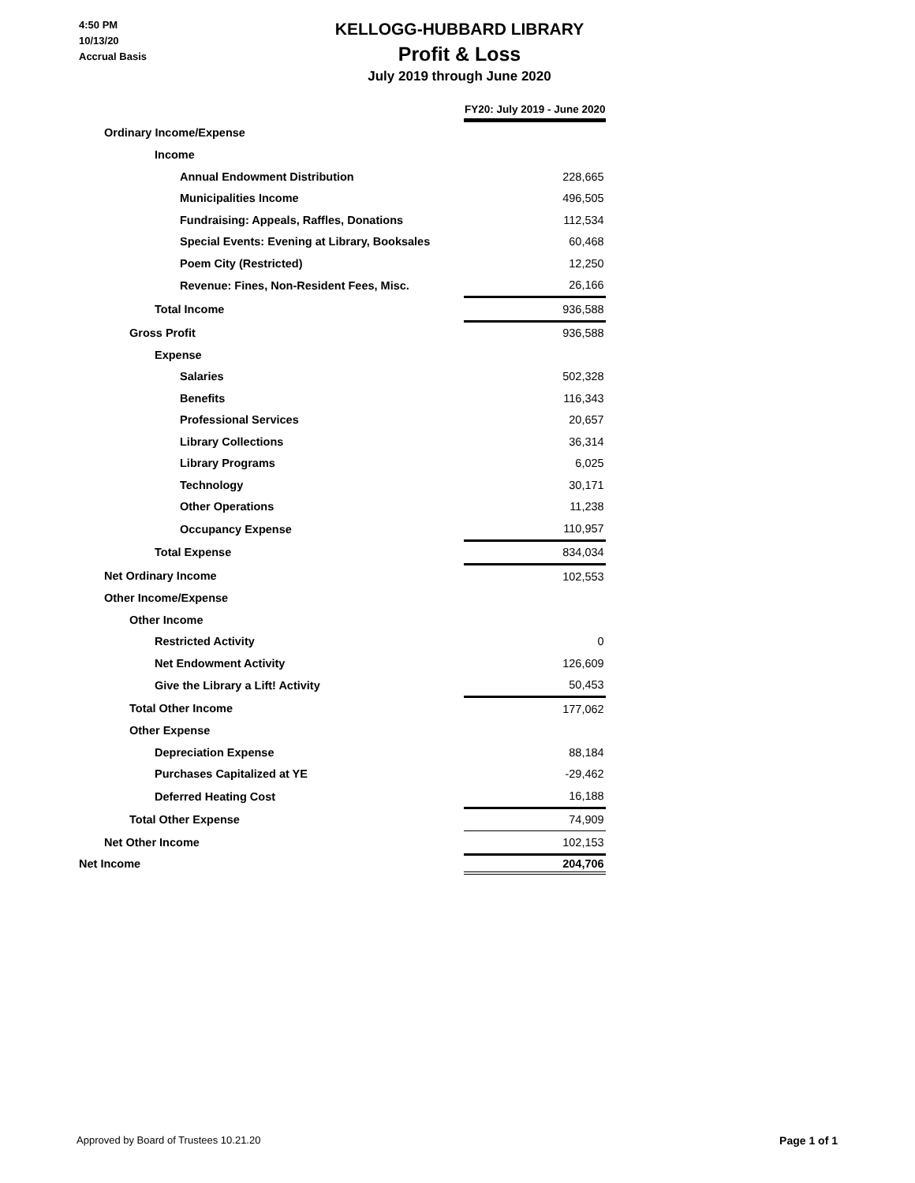4:50 PM
10/13/20
Accrual Basis
KELLOGG-HUBBARD LIBRARY
Profit & Loss
July 2019 through June 2020
| | FY20: July 2019 - June 2020 |
| --- | --- |
| Ordinary Income/Expense | |
| Income | |
| Annual Endowment Distribution | 228,665 |
| Municipalities Income | 496,505 |
| Fundraising: Appeals, Raffles, Donations | 112,534 |
| Special Events: Evening at Library, Booksales | 60,468 |
| Poem City (Restricted) | 12,250 |
| Revenue: Fines, Non-Resident Fees, Misc. | 26,166 |
| Total Income | 936,588 |
| Gross Profit | 936,588 |
| Expense | |
| Salaries | 502,328 |
| Benefits | 116,343 |
| Professional Services | 20,657 |
| Library Collections | 36,314 |
| Library Programs | 6,025 |
| Technology | 30,171 |
| Other Operations | 11,238 |
| Occupancy Expense | 110,957 |
| Total Expense | 834,034 |
| Net Ordinary Income | 102,553 |
| Other Income/Expense | |
| Other Income | |
| Restricted Activity | 0 |
| Net Endowment Activity | 126,609 |
| Give the Library a Lift! Activity | 50,453 |
| Total Other Income | 177,062 |
| Other Expense | |
| Depreciation Expense | 88,184 |
| Purchases Capitalized at YE | -29,462 |
| Deferred Heating Cost | 16,188 |
| Total Other Expense | 74,909 |
| Net Other Income | 102,153 |
| Net Income | 204,706 |
Approved by Board of Trustees 10.21.20 Page 1 of 1